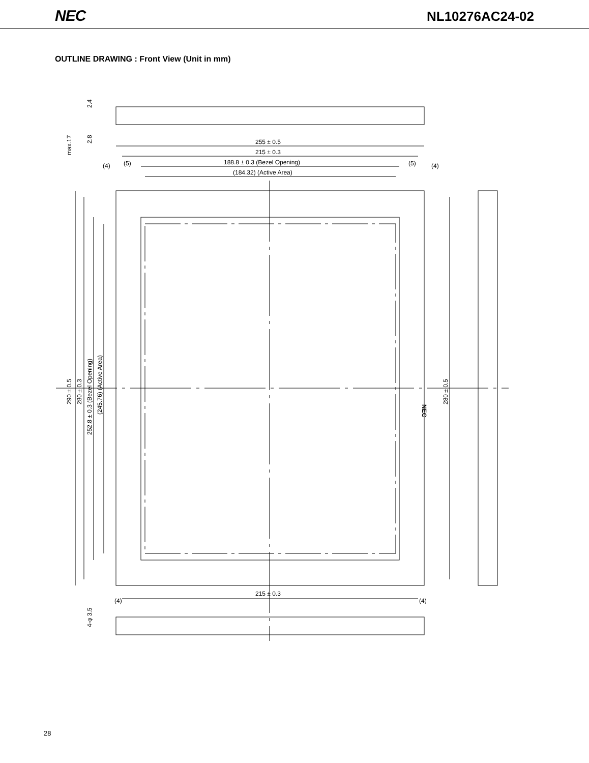NEC NL10276AC24-02
OUTLINE DRAWING : Front View (Unit in mm)
255 ± 0.5
215 ± 0.3
188.8 ± 0.3 (Bezel Opening)
(184.32) (Active Area)
(4)
(5)
(5)
(4)
215 ± 0.3
(4)
(4)
2.4
2.8
max.17
290 ± 0.5
280 ± 0.3
252.8 ± 0.3 (Bezel Opening)
(245.76) (Active Area)
280 ± 0.5
4-φ 3.5
NEC
28